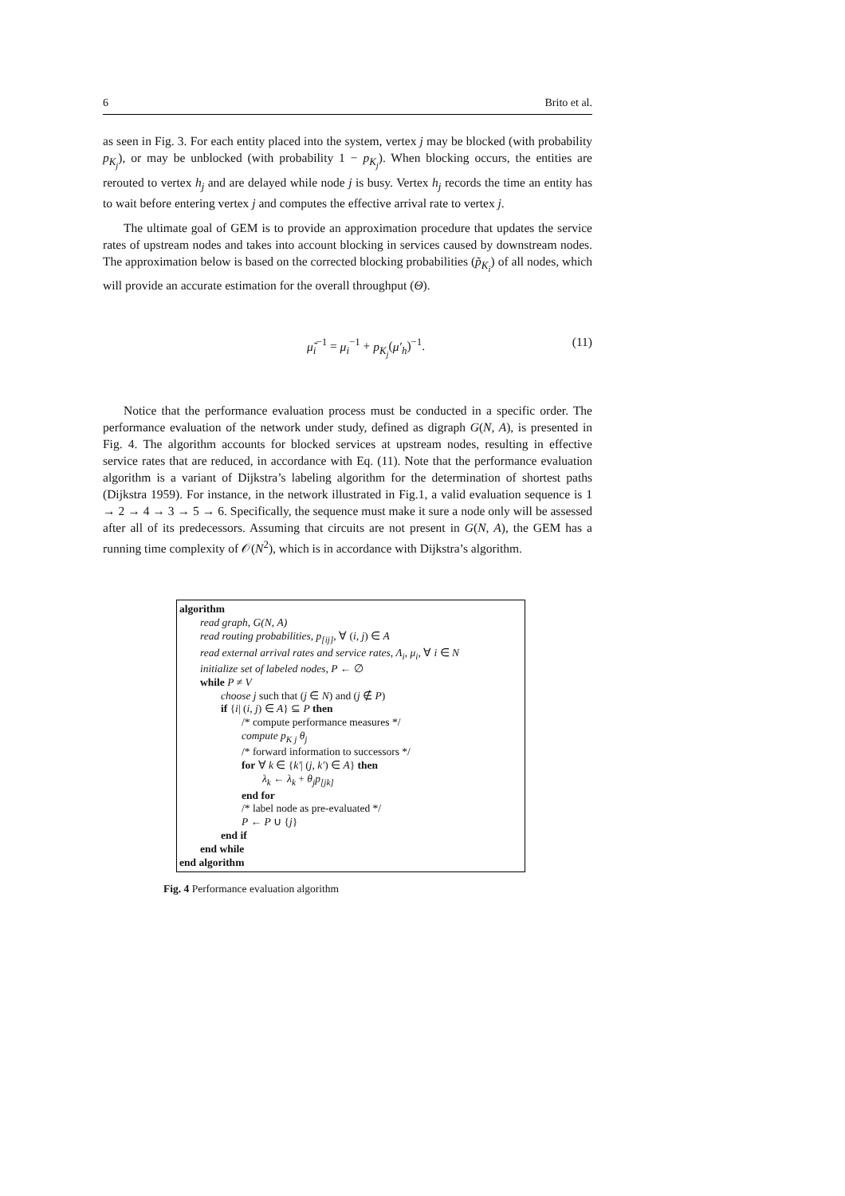6 Brito et al.
as seen in Fig. 3. For each entity placed into the system, vertex j may be blocked (with probability p<sub>K<sub>j</sub></sub>), or may be unblocked (with probability 1 − p<sub>K<sub>j</sub></sub>). When blocking occurs, the entities are rerouted to vertex h<sub>j</sub> and are delayed while node j is busy. Vertex h<sub>j</sub> records the time an entity has to wait before entering vertex j and computes the effective arrival rate to vertex j.
The ultimate goal of GEM is to provide an approximation procedure that updates the service rates of upstream nodes and takes into account blocking in services caused by downstream nodes. The approximation below is based on the corrected blocking probabilities (p̃<sub>K<sub>i</sub></sub>) of all nodes, which will provide an accurate estimation for the overall throughput (Θ).
μ̃<sub>i</sub><sup>−1</sup> = μ<sub>i</sub><sup>−1</sup> + p<sub>K<sub>j</sub></sub>(μ′<sub>h</sub>)<sup>−1</sup>. (11)
Notice that the performance evaluation process must be conducted in a specific order. The performance evaluation of the network under study, defined as digraph G(N, A), is presented in Fig. 4. The algorithm accounts for blocked services at upstream nodes, resulting in effective service rates that are reduced, in accordance with Eq. (11). Note that the performance evaluation algorithm is a variant of Dijkstra’s labeling algorithm for the determination of shortest paths (Dijkstra 1959). For instance, in the network illustrated in Fig.1, a valid evaluation sequence is 1 → 2 → 4 → 3 → 5 → 6. Specifically, the sequence must make it sure a node only will be assessed after all of its predecessors. Assuming that circuits are not present in G(N, A), the GEM has a running time complexity of 𝒪(N<sup>2</sup>), which is in accordance with Dijkstra’s algorithm.
algorithm
read graph, G(N, A)
read routing probabilities, p<sub>[ij]</sub>, ∀ (i, j) ∈ A
read external arrival rates and service rates, Λ<sub>i</sub>, μ<sub>i</sub>, ∀ i ∈ N
initialize set of labeled nodes, P ← ∅
while P ≠ V
choose j such that (j ∈ N) and (j ∉ P)
if {i| (i, j) ∈ A} ⊆ P then
/* compute performance measures */
compute p<sub>K j</sub> θ<sub>j</sub>
/* forward information to successors */
for ∀ k ∈ {k′| (j, k′) ∈ A} then
λ<sub>k</sub> ← λ<sub>k</sub> + θ<sub>j</sub>p<sub>[jk]</sub>
end for
/* label node as pre-evaluated */
P ← P ∪ {j}
end if
end while
end algorithm
Fig. 4 Performance evaluation algorithm